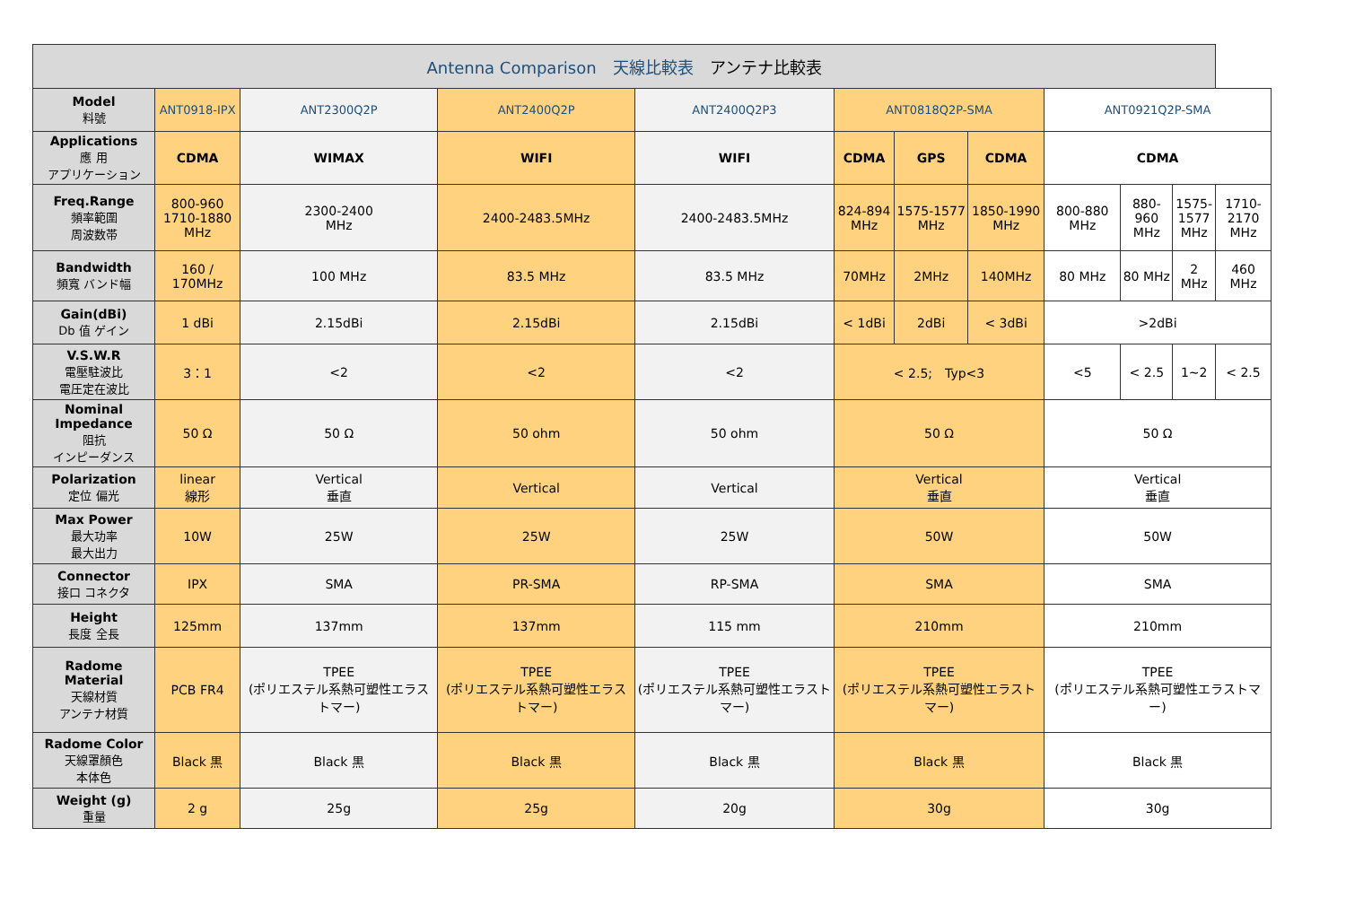| Antenna Comparison 天線比較表 アンテナ比較表 | | | | | | | | | | | |
| Model 料號 | ANT0918-IPX | ANT2300Q2P | ANT2400Q2P | ANT2400Q2P3 | ANT0818Q2P-SMA | | | ANT0921Q2P-SMA | | | |
| Applications 應 用 アプリケーション | CDMA | WIMAX | WIFI | WIFI | CDMA | GPS | CDMA | CDMA | | | |
| Freq.Range 頻率範圍 周波数帯 | 800-960 1710-1880 MHz | 2300-2400 MHz | 2400-2483.5MHz | 2400-2483.5MHz | 824-894 MHz | 1575-1577 MHz | 1850-1990 MHz | 800-880 MHz | 880-960 MHz | 1575- 1577 MHz | 1710- 2170 MHz |
| Bandwidth 頻寬 バンド幅 | 160 / 170MHz | 100 MHz | 83.5 MHz | 83.5 MHz | 70MHz | 2MHz | 140MHz | 80 MHz | 80 MHz | 2 MHz | 460 MHz |
| Gain(dBi) Db 值 ゲイン | 1 dBi | 2.15dBi | 2.15dBi | 2.15dBi | < 1dBi | 2dBi | < 3dBi | >2dBi | | | |
| V.S.W.R 電壓駐波比 電圧定在波比 | 3：1 | <2 | <2 | <2 | < 2.5; Typ<3 | | | <5 | < 2.5 | 1~2 | < 2.5 |
| Nominal Impedance 阻抗 インピーダンス | 50 Ω | 50 Ω | 50 ohm | 50 ohm | 50 Ω | | | 50 Ω | | | |
| Polarization 定位 偏光 | linear 線形 | Vertical 垂直 | Vertical | Vertical | Vertical 垂直 | | | Vertical 垂直 | | | |
| Max Power 最大功率 最大出力 | 10W | 25W | 25W | 25W | 50W | | | 50W | | | |
| Connector 接口 コネクタ | IPX | SMA | PR-SMA | RP-SMA | SMA | | | SMA | | | |
| Height 長度 全長 | 125mm | 137mm | 137mm | 115 mm | 210mm | | | 210mm | | | |
| Radome Material 天線材質 アンテナ材質 | PCB FR4 | TPEE (ポリエステル系熱可塑性エラストマー) | TPEE (ポリエステル系熱可塑性エラストマー) | TPEE (ポリエステル系熱可塑性エラストマー) | TPEE (ポリエステル系熱可塑性エラストマー) | | | TPEE (ポリエステル系熱可塑性エラストマー) | | | |
| Radome Color 天線罩顏色 本体色 | Black 黒 | Black 黒 | Black 黒 | Black 黒 | Black 黒 | | | Black 黒 | | | |
| Weight (g) 重量 | 2 g | 25g | 25g | 20g | 30g | | | 30g | | | |